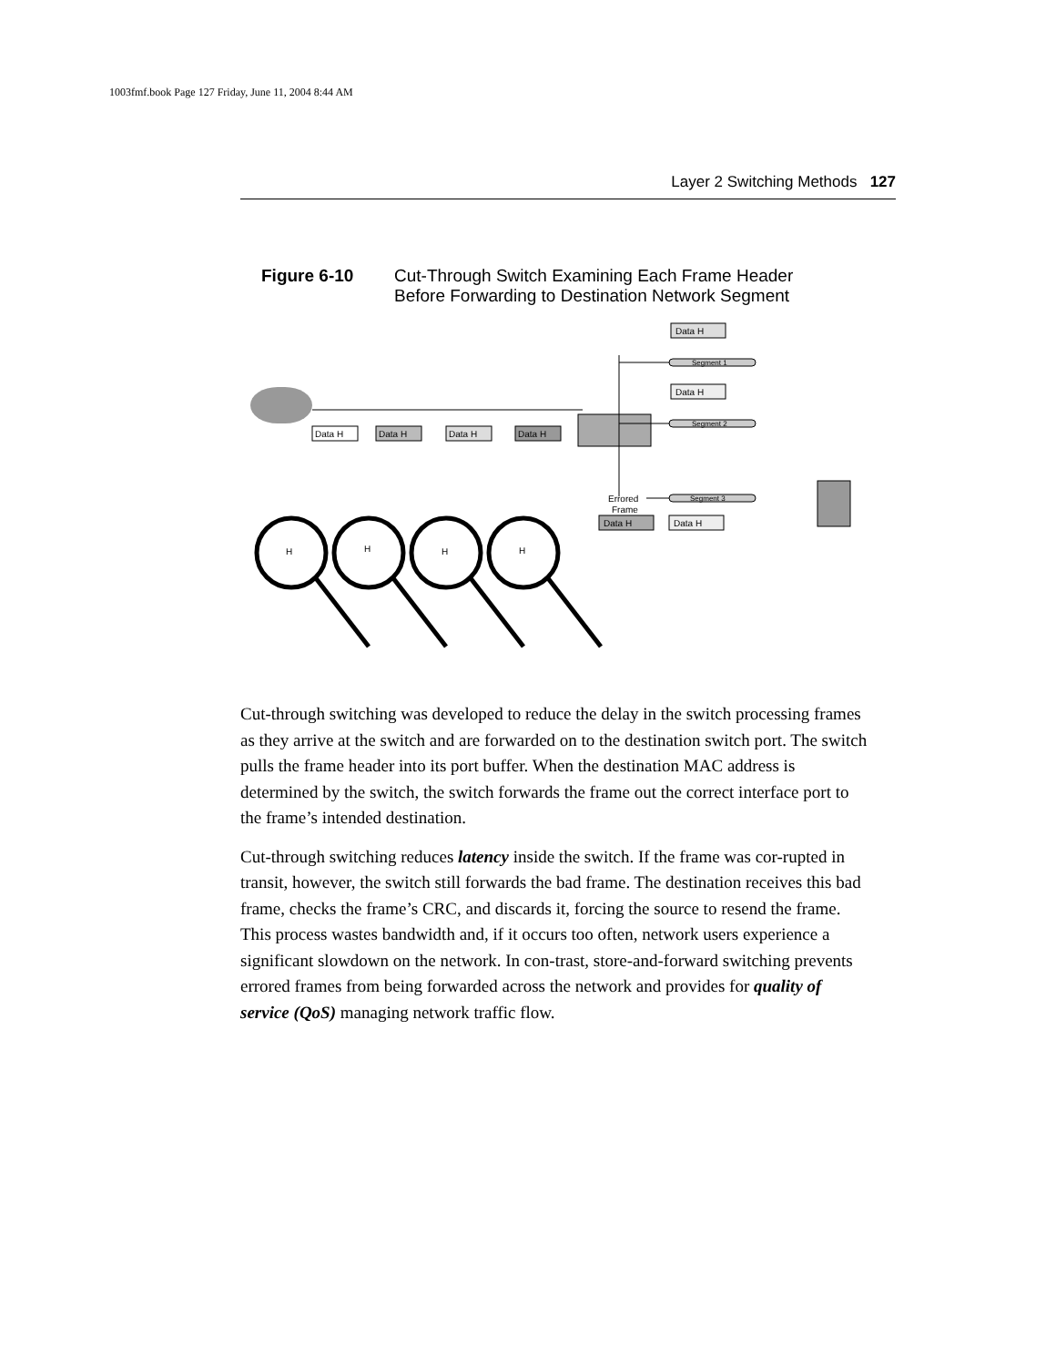1003fmf.book Page 127 Friday, June 11, 2004 8:44 AM
Layer 2 Switching Methods 127
Figure 6-10 Cut-Through Switch Examining Each Frame Header
Before Forwarding to Destination Network Segment
Segment 1
Segment 2
Segment 3
Data H
Data H
Data H
Errored
Frame
Data H
Data H
Data H
Data H
Data H
H
H
H
H
Cut-through switching was developed to reduce the delay in the switch processing frames as they arrive at the switch and are forwarded on to the destination switch port. The switch pulls the frame header into its port buffer. When the destination MAC address is determined by the switch, the switch forwards the frame out the correct interface port to the frame’s intended destination.
Cut-through switching reduces latency inside the switch. If the frame was cor-rupted in transit, however, the switch still forwards the bad frame. The destination receives this bad frame, checks the frame’s CRC, and discards it, forcing the source to resend the frame. This process wastes bandwidth and, if it occurs too often, network users experience a significant slowdown on the network. In con-trast, store-and-forward switching prevents errored frames from being forwarded across the network and provides for quality of service (QoS) managing network traffic flow.